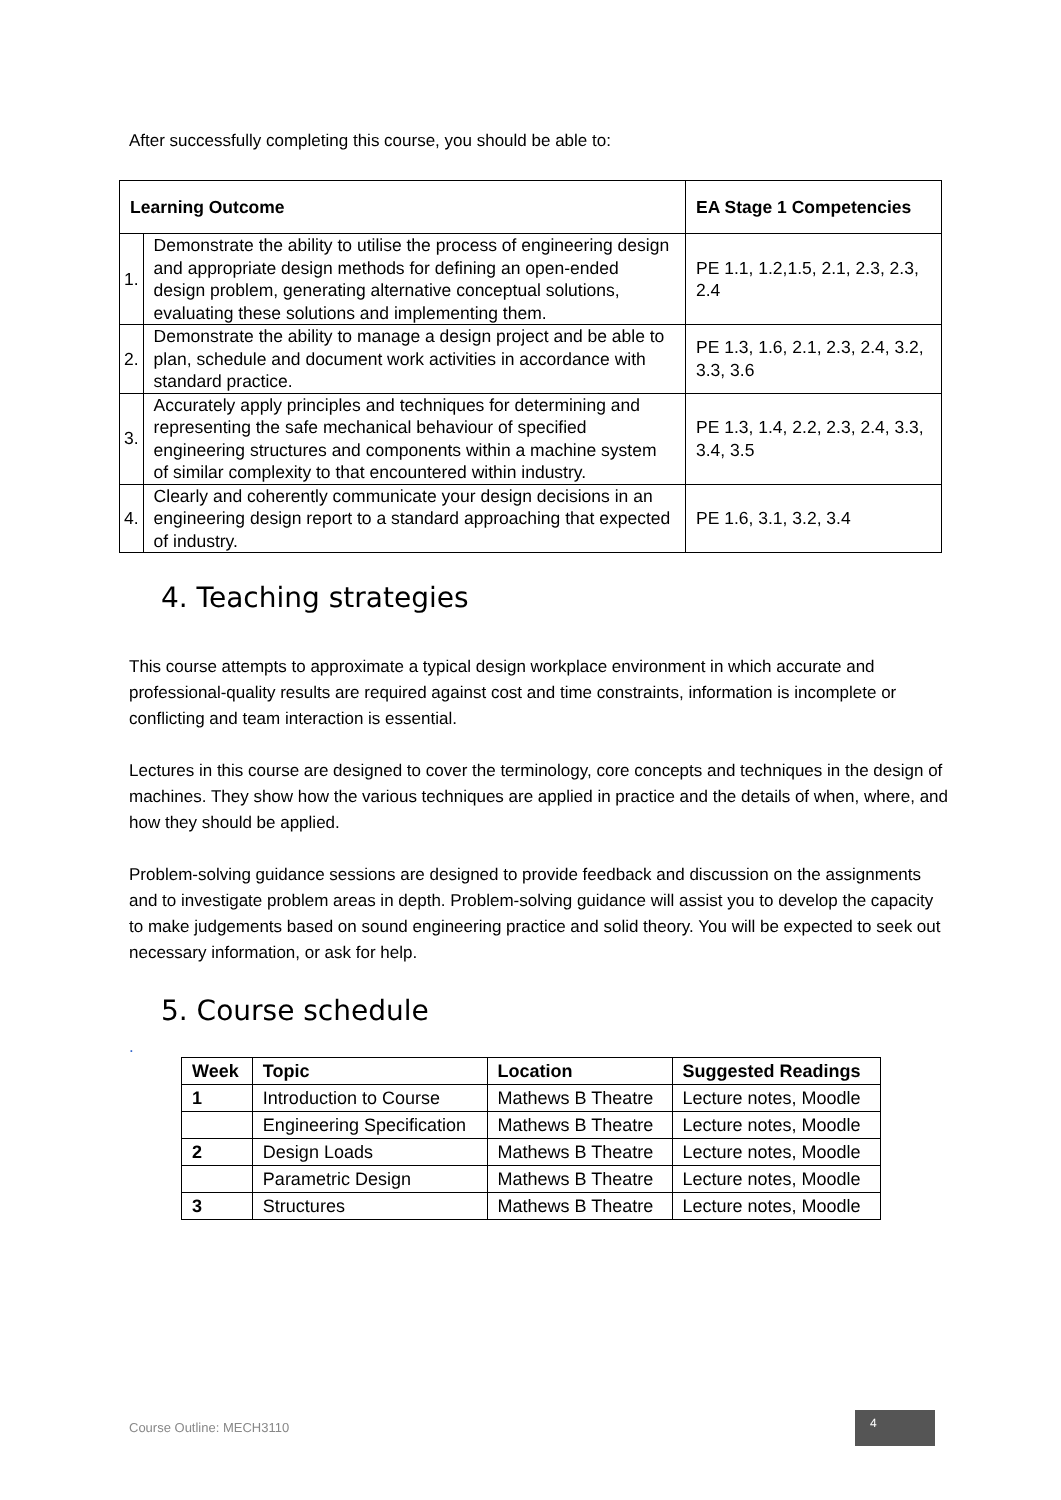After successfully completing this course, you should be able to:
| Learning Outcome | | EA Stage 1 Competencies |
| --- | --- | --- |
| 1. | Demonstrate the ability to utilise the process of engineering design and appropriate design methods for defining an open-ended design problem, generating alternative conceptual solutions, evaluating these solutions and implementing them. | PE 1.1, 1.2,1.5, 2.1, 2.3, 2.3, 2.4 |
| 2. | Demonstrate the ability to manage a design project and be able to plan, schedule and document work activities in accordance with standard practice. | PE 1.3, 1.6, 2.1, 2.3, 2.4, 3.2, 3.3, 3.6 |
| 3. | Accurately apply principles and techniques for determining and representing the safe mechanical behaviour of specified engineering structures and components within a machine system of similar complexity to that encountered within industry. | PE 1.3, 1.4, 2.2, 2.3, 2.4, 3.3, 3.4, 3.5 |
| 4. | Clearly and coherently communicate your design decisions in an engineering design report to a standard approaching that expected of industry. | PE 1.6, 3.1, 3.2, 3.4 |
4. Teaching strategies
This course attempts to approximate a typical design workplace environment in which accurate and professional-quality results are required against cost and time constraints, information is incomplete or conflicting and team interaction is essential.
Lectures in this course are designed to cover the terminology, core concepts and techniques in the design of machines. They show how the various techniques are applied in practice and the details of when, where, and how they should be applied.
Problem-solving guidance sessions are designed to provide feedback and discussion on the assignments and to investigate problem areas in depth. Problem-solving guidance will assist you to develop the capacity to make judgements based on sound engineering practice and solid theory. You will be expected to seek out necessary information, or ask for help.
5. Course schedule
.
| Week | Topic | Location | Suggested Readings |
| --- | --- | --- | --- |
| 1 | Introduction to Course | Mathews B Theatre | Lecture notes, Moodle |
| | Engineering Specification | Mathews B Theatre | Lecture notes, Moodle |
| 2 | Design Loads | Mathews B Theatre | Lecture notes, Moodle |
| | Parametric Design | Mathews B Theatre | Lecture notes, Moodle |
| 3 | Structures | Mathews B Theatre | Lecture notes, Moodle |
Course Outline: MECH3110
4